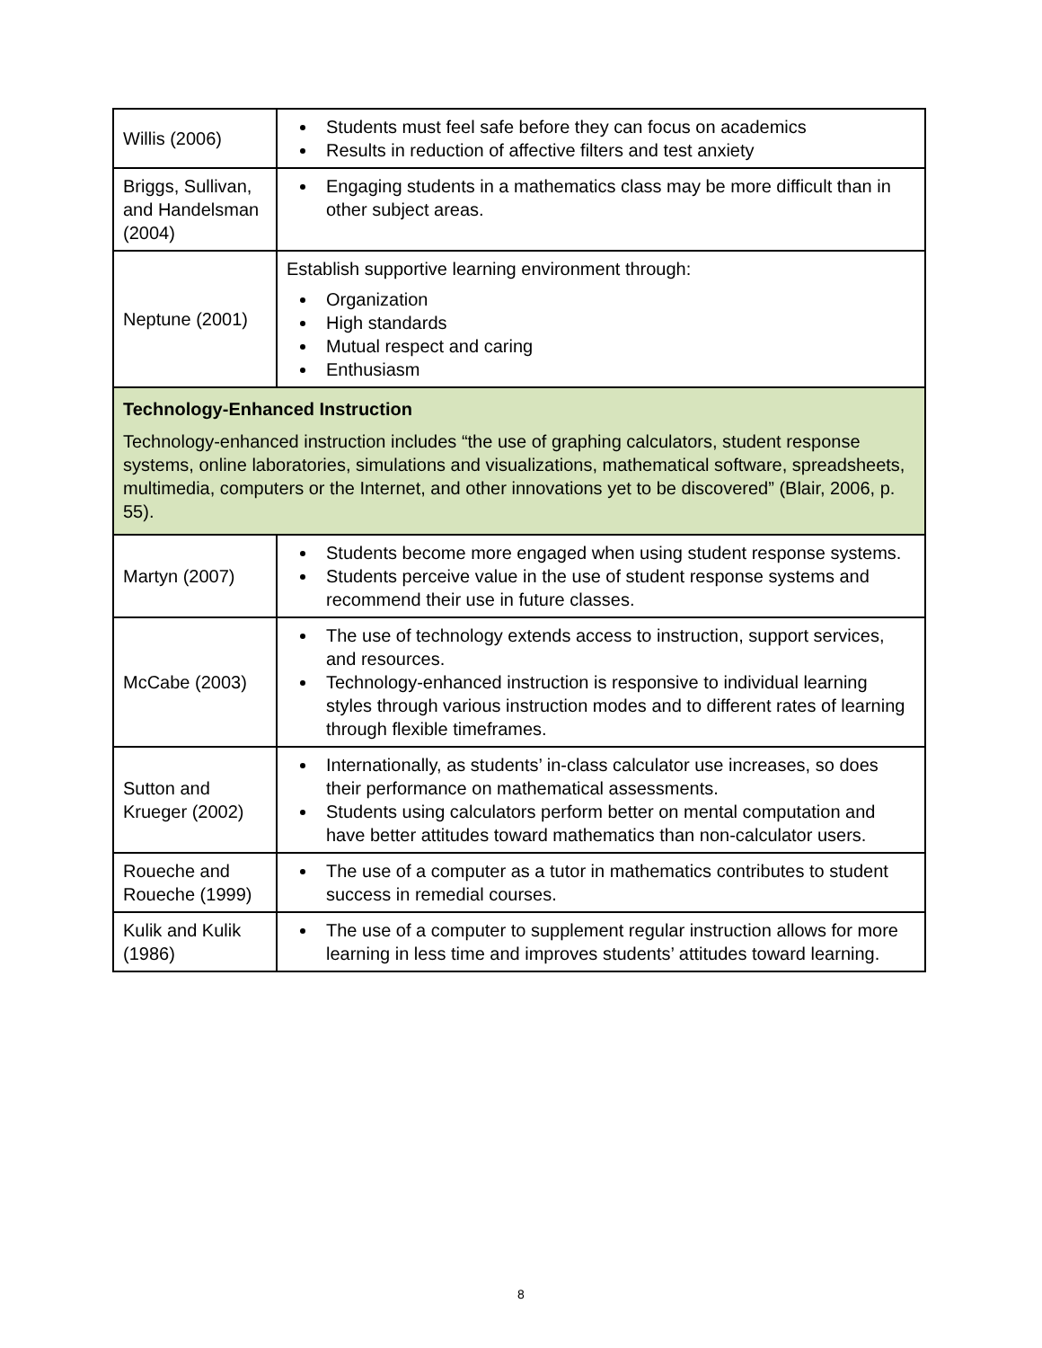| Willis (2006) | Students must feel safe before they can focus on academics Results in reduction of affective filters and test anxiety |
| Briggs, Sullivan, and Handelsman (2004) | Engaging students in a mathematics class may be more difficult than in other subject areas. |
| Neptune (2001) | Establish supportive learning environment through: Organization High standards Mutual respect and caring Enthusiasm |
| Technology-Enhanced Instruction Technology-enhanced instruction includes “the use of graphing calculators, student response systems, online laboratories, simulations and visualizations, mathematical software, spreadsheets, multimedia, computers or the Internet, and other innovations yet to be discovered” (Blair, 2006, p. 55). | |
| Martyn (2007) | Students become more engaged when using student response systems. Students perceive value in the use of student response systems and recommend their use in future classes. |
| McCabe (2003) | The use of technology extends access to instruction, support services, and resources. Technology-enhanced instruction is responsive to individual learning styles through various instruction modes and to different rates of learning through flexible timeframes. |
| Sutton and Krueger (2002) | Internationally, as students’ in-class calculator use increases, so does their performance on mathematical assessments. Students using calculators perform better on mental computation and have better attitudes toward mathematics than non-calculator users. |
| Roueche and Roueche (1999) | The use of a computer as a tutor in mathematics contributes to student success in remedial courses. |
| Kulik and Kulik (1986) | The use of a computer to supplement regular instruction allows for more learning in less time and improves students’ attitudes toward learning. |
8